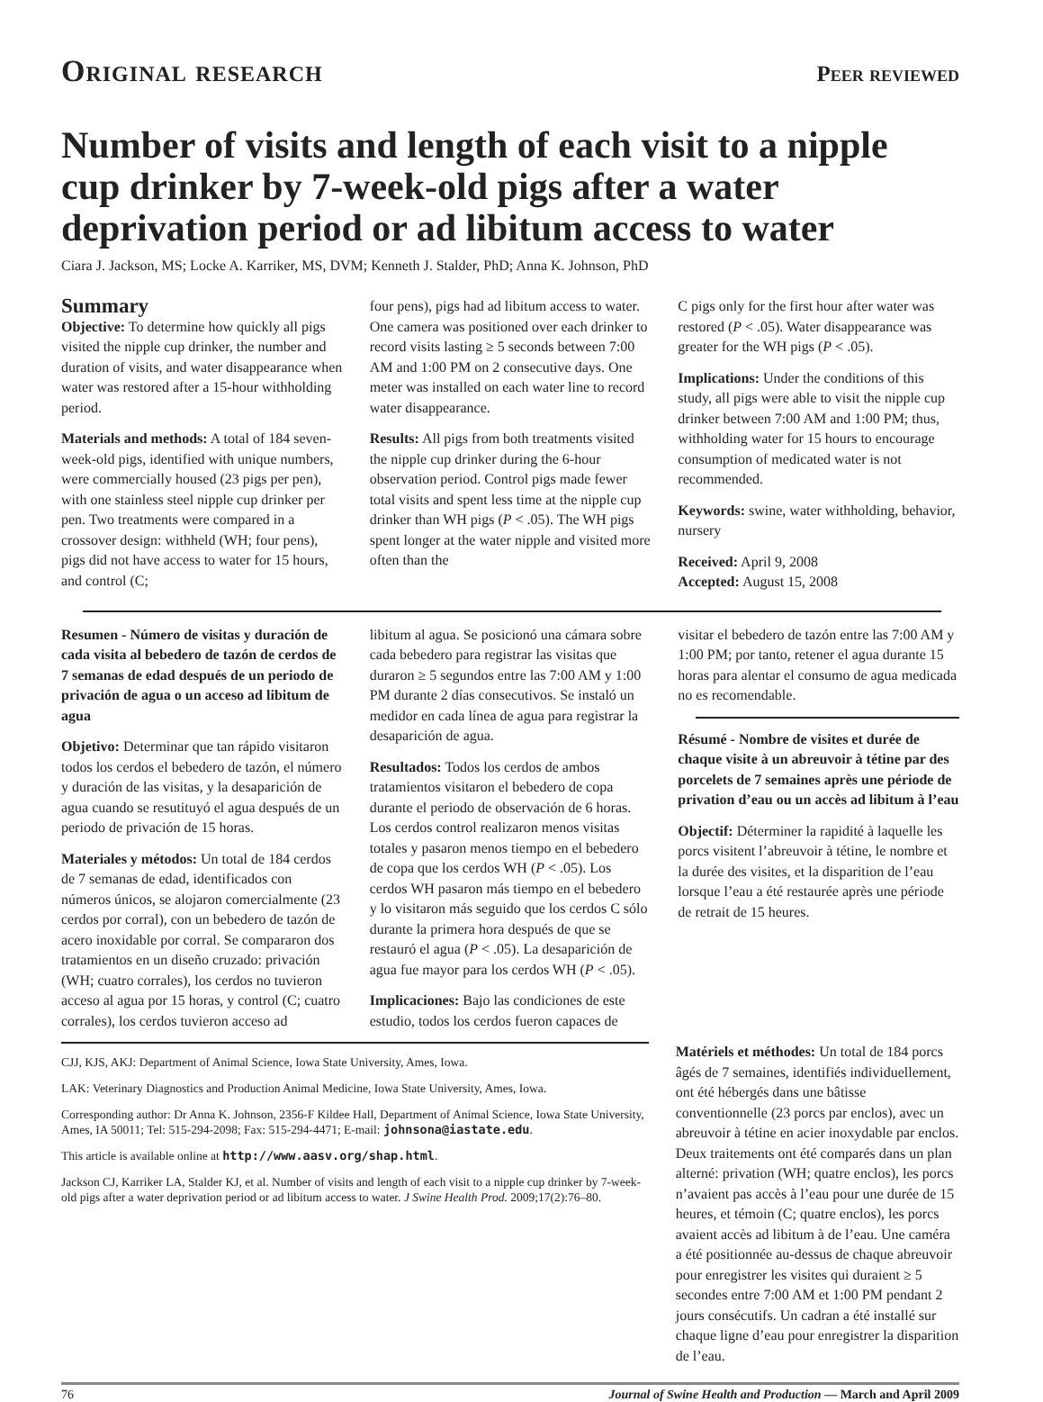Original research Peer reviewed
Number of visits and length of each visit to a nipple cup drinker by 7-week-old pigs after a water deprivation period or ad libitum access to water
Ciara J. Jackson, MS; Locke A. Karriker, MS, DVM; Kenneth J. Stalder, PhD; Anna K. Johnson, PhD
Summary
Objective: To determine how quickly all pigs visited the nipple cup drinker, the number and duration of visits, and water disappearance when water was restored after a 15-hour withholding period.
Materials and methods: A total of 184 seven-week-old pigs, identified with unique numbers, were commercially housed (23 pigs per pen), with one stainless steel nipple cup drinker per pen. Two treatments were compared in a crossover design: withheld (WH; four pens), pigs did not have access to water for 15 hours, and control (C;
four pens), pigs had ad libitum access to water. One camera was positioned over each drinker to record visits lasting ≥ 5 seconds between 7:00 AM and 1:00 PM on 2 consecutive days. One meter was installed on each water line to record water disappearance.
Results: All pigs from both treatments visited the nipple cup drinker during the 6-hour observation period. Control pigs made fewer total visits and spent less time at the nipple cup drinker than WH pigs (P < .05). The WH pigs spent longer at the water nipple and visited more often than the
C pigs only for the first hour after water was restored (P < .05). Water disappearance was greater for the WH pigs (P < .05).
Implications: Under the conditions of this study, all pigs were able to visit the nipple cup drinker between 7:00 AM and 1:00 PM; thus, withholding water for 15 hours to encourage consumption of medicated water is not recommended.
Keywords: swine, water withholding, behavior, nursery
Received: April 9, 2008
Accepted: August 15, 2008
Resumen - Número de visitas y duración de cada visita al bebedero de tazón de cerdos de 7 semanas de edad después de un periodo de privación de agua o un acceso ad libitum de agua
Objetivo: Determinar que tan rápido visitaron todos los cerdos el bebedero de tazón, el número y duración de las visitas, y la desaparición de agua cuando se resutituyó el agua después de un periodo de privación de 15 horas.
Materiales y métodos: Un total de 184 cerdos de 7 semanas de edad, identificados con números únicos, se alojaron comercialmente (23 cerdos por corral), con un bebedero de tazón de acero inoxidable por corral. Se compararon dos tratamientos en un diseño cruzado: privación (WH; cuatro corrales), los cerdos no tuvieron acceso al agua por 15 horas, y control (C; cuatro corrales), los cerdos tuvieron acceso ad
libitum al agua. Se posicionó una cámara sobre cada bebedero para registrar las visitas que duraron ≥ 5 segundos entre las 7:00 AM y 1:00 PM durante 2 días consecutivos. Se instaló un medidor en cada línea de agua para registrar la desaparición de agua.
Resultados: Todos los cerdos de ambos tratamientos visitaron el bebedero de copa durante el periodo de observación de 6 horas. Los cerdos control realizaron menos visitas totales y pasaron menos tiempo en el bebedero de copa que los cerdos WH (P < .05). Los cerdos WH pasaron más tiempo en el bebedero y lo visitaron más seguido que los cerdos C sólo durante la primera hora después de que se restauró el agua (P < .05). La desaparición de agua fue mayor para los cerdos WH (P < .05).
Implicaciones: Bajo las condiciones de este estudio, todos los cerdos fueron capaces de
visitar el bebedero de tazón entre las 7:00 AM y 1:00 PM; por tanto, retener el agua durante 15 horas para alentar el consumo de agua medicada no es recomendable.
Résumé - Nombre de visites et durée de chaque visite à un abreuvoir à tétine par des porcelets de 7 semaines après une période de privation d’eau ou un accès ad libitum à l’eau
Objectif: Déterminer la rapidité à laquelle les porcs visitent l’abreuvoir à tétine, le nombre et la durée des visites, et la disparition de l’eau lorsque l’eau a été restaurée après une période de retrait de 15 heures.
CJJ, KJS, AKJ: Department of Animal Science, Iowa State University, Ames, Iowa.
LAK: Veterinary Diagnostics and Production Animal Medicine, Iowa State University, Ames, Iowa.
Corresponding author: Dr Anna K. Johnson, 2356-F Kildee Hall, Department of Animal Science, Iowa State University, Ames, IA 50011; Tel: 515-294-2098; Fax: 515-294-4471; E-mail: johnsona@iastate.edu.
This article is available online at http://www.aasv.org/shap.html.
Jackson CJ, Karriker LA, Stalder KJ, et al. Number of visits and length of each visit to a nipple cup drinker by 7-week-old pigs after a water deprivation period or ad libitum access to water. J Swine Health Prod. 2009;17(2):76–80.
Matériels et méthodes: Un total de 184 porcs âgés de 7 semaines, identifiés individuellement, ont été hébergés dans une bâtisse conventionnelle (23 porcs par enclos), avec un abreuvoir à tétine en acier inoxydable par enclos. Deux traitements ont été comparés dans un plan alterné: privation (WH; quatre enclos), les porcs n’avaient pas accès à l’eau pour une durée de 15 heures, et témoin (C; quatre enclos), les porcs avaient accès ad libitum à de l’eau. Une caméra a été positionnée au-dessus de chaque abreuvoir pour enregistrer les visites qui duraient ≥ 5 secondes entre 7:00 AM et 1:00 PM pendant 2 jours consécutifs. Un cadran a été installé sur chaque ligne d’eau pour enregistrer la disparition de l’eau.
76 Journal of Swine Health and Production — March and April 2009